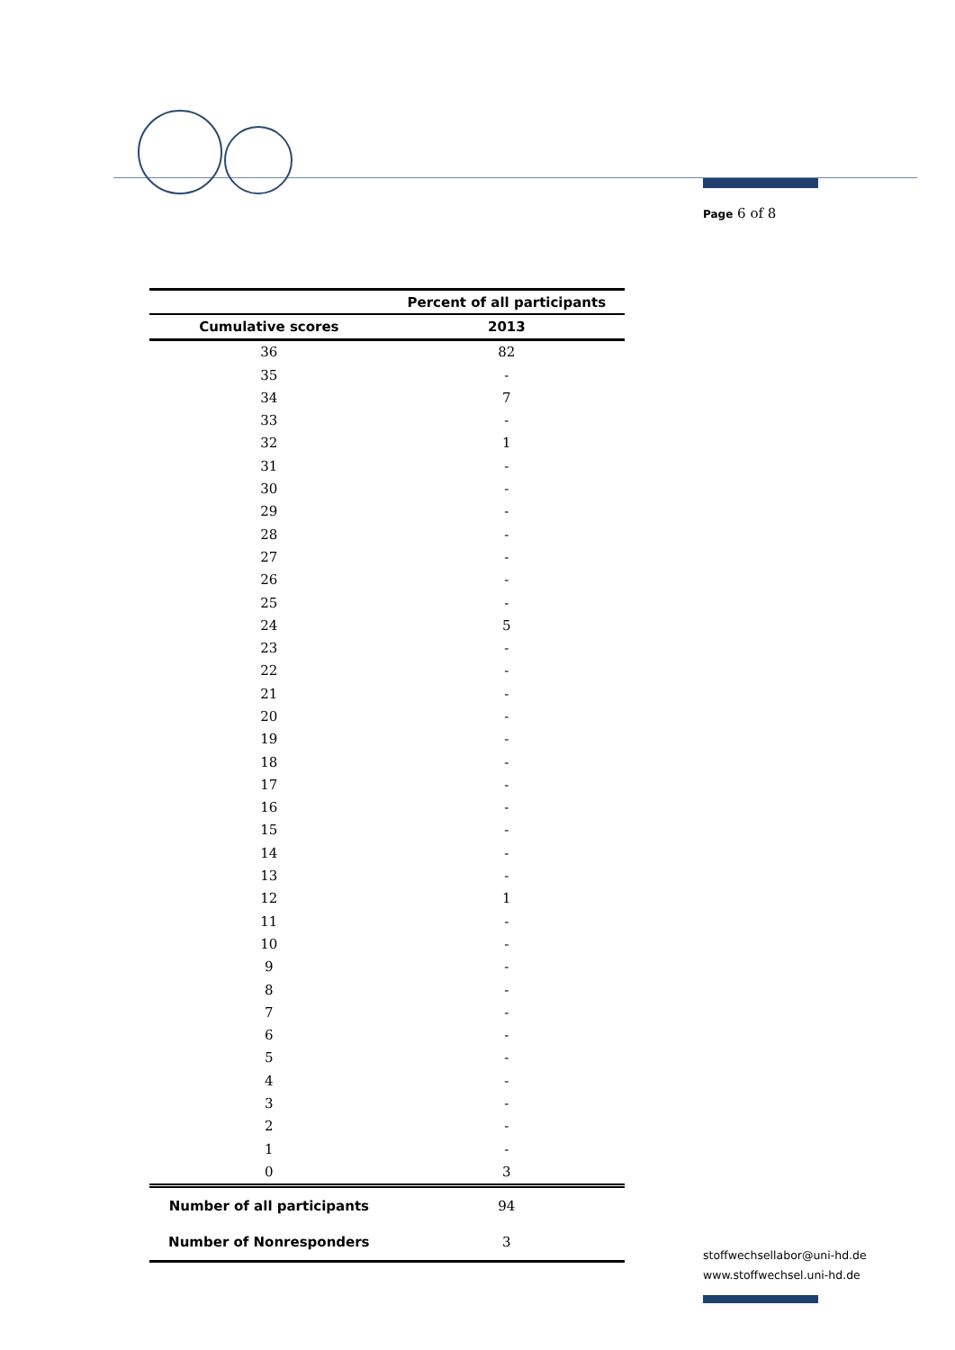Page 6 of 8
| | Percent of all participants |
| --- | --- |
| Cumulative scores | 2013 |
| 36 | 82 |
| 35 | - |
| 34 | 7 |
| 33 | - |
| 32 | 1 |
| 31 | - |
| 30 | - |
| 29 | - |
| 28 | - |
| 27 | - |
| 26 | - |
| 25 | - |
| 24 | 5 |
| 23 | - |
| 22 | - |
| 21 | - |
| 20 | - |
| 19 | - |
| 18 | - |
| 17 | - |
| 16 | - |
| 15 | - |
| 14 | - |
| 13 | - |
| 12 | 1 |
| 11 | - |
| 10 | - |
| 9 | - |
| 8 | - |
| 7 | - |
| 6 | - |
| 5 | - |
| 4 | - |
| 3 | - |
| 2 | - |
| 1 | - |
| 0 | 3 |
| Number of all participants | 94 |
| Number of Nonresponders | 3 |
stoffwechsellabor@uni-hd.de
www.stoffwechsel.uni-hd.de